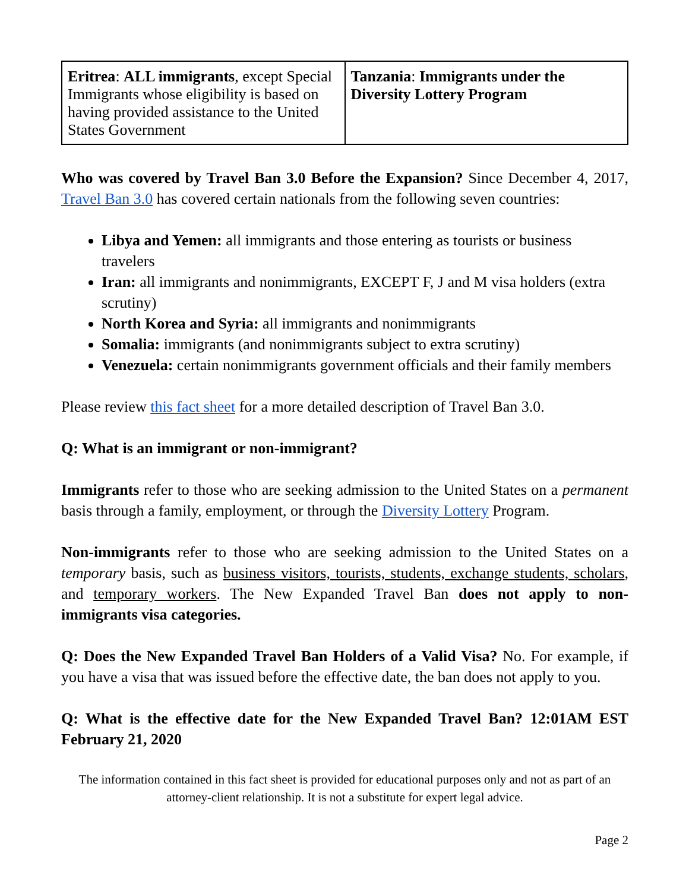| Eritrea : ALL immigrants , except Special Immigrants whose eligibility is based on having provided assistance to the United States Government | Tanzania : Immigrants under the Diversity Lottery Program |
Who was covered by Travel Ban 3.0 Before the Expansion? Since December 4, 2017, Travel Ban 3.0 has covered certain nationals from the following seven countries:
Libya and Yemen: all immigrants and those entering as tourists or business travelers
Iran: all immigrants and nonimmigrants, EXCEPT F, J and M visa holders (extra scrutiny)
North Korea and Syria: all immigrants and nonimmigrants
Somalia: immigrants (and nonimmigrants subject to extra scrutiny)
Venezuela: certain nonimmigrants government officials and their family members
Please review this fact sheet for a more detailed description of Travel Ban 3.0.
Q: What is an immigrant or non-immigrant?
Immigrants refer to those who are seeking admission to the United States on a permanent basis through a family, employment, or through the Diversity Lottery Program.
Non-immigrants refer to those who are seeking admission to the United States on a temporary basis, such as business visitors, tourists, students, exchange students, scholars, and temporary workers. The New Expanded Travel Ban does not apply to non-immigrants visa categories.
Q: Does the New Expanded Travel Ban Holders of a Valid Visa? No. For example, if you have a visa that was issued before the effective date, the ban does not apply to you.
Q: What is the effective date for the New Expanded Travel Ban? 12:01AM EST February 21, 2020
The information contained in this fact sheet is provided for educational purposes only and not as part of an attorney-client relationship. It is not a substitute for expert legal advice.
Page 2